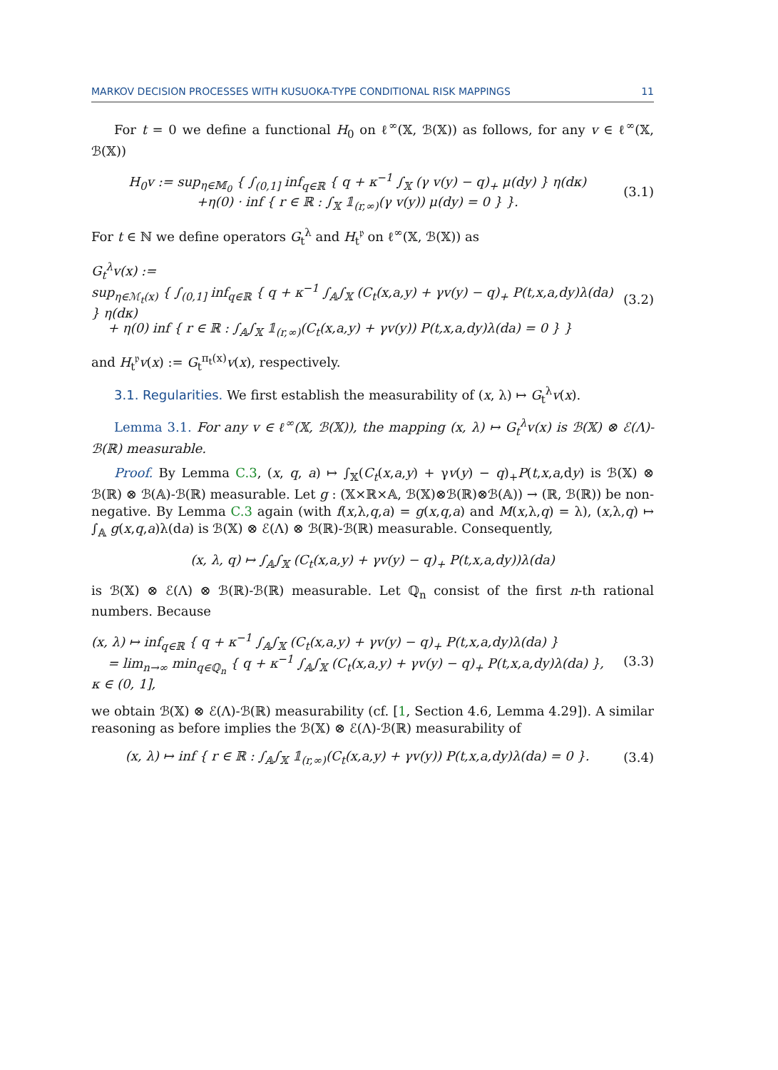MARKOV DECISION PROCESSES WITH KUSUOKA-TYPE CONDITIONAL RISK MAPPINGS 11
For t = 0 we define a functional H<sub>0</sub> on ℓ<sup>∞</sup>(𝕏, ℬ(𝕏)) as follows, for any v ∈ ℓ<sup>∞</sup>(𝕏, ℬ(𝕏))
H<sub>0</sub>v := sup<sub>η∈𝕄<sub>0</sub></sub> { ∫<sub>(0,1]</sub> inf<sub>q∈ℝ</sub> { q + κ<sup>−1</sup> ∫<sub>𝕏</sub> (γ v(y) − q)<sub>+</sub> μ(dy) } η(dκ)
+η(0) · inf { r ∈ ℝ : ∫<sub>𝕏</sub> 𝟙<sub>(r,∞)</sub>(γ v(y)) μ(dy) = 0 } }. (3.1)
For t ∈ ℕ we define operators G<sub>t</sub><sup>λ</sup> and H<sub>t</sub><sup>𝔭</sup> on ℓ<sup>∞</sup>(𝕏, ℬ(𝕏)) as
G<sub>t</sub><sup>λ</sup>v(x) :=
sup<sub>η∈ℳ<sub>t</sub>(x)</sub> { ∫<sub>(0,1]</sub> inf<sub>q∈ℝ</sub> { q + κ<sup>−1</sup> ∫<sub>𝔸</sub>∫<sub>𝕏</sub> (C<sub>t</sub>(x,a,y) + γv(y) − q)<sub>+</sub> P(t,x,a,dy)λ(da) } η(dκ)
+ η(0) inf { r ∈ ℝ : ∫<sub>𝔸</sub>∫<sub>𝕏</sub> 𝟙<sub>(r,∞)</sub>(C<sub>t</sub>(x,a,y) + γv(y)) P(t,x,a,dy)λ(da) = 0 } } (3.2)
and H<sub>t</sub><sup>𝔭</sup>v(x) := G<sub>t</sub><sup>π<sub>t</sub>(x)</sup>v(x), respectively.
3.1. Regularities. We first establish the measurability of (x, λ) ↦ G<sub>t</sub><sup>λ</sup>v(x).
Lemma 3.1. For any v ∈ ℓ<sup>∞</sup>(𝕏, ℬ(𝕏)), the mapping (x, λ) ↦ G<sub>t</sub><sup>λ</sup>v(x) is ℬ(𝕏) ⊗ ℰ(Λ)-ℬ(ℝ) measurable.
Proof. By Lemma C.3, (x, q, a) ↦ ∫<sub>𝕏</sub>(C<sub>t</sub>(x,a,y) + γv(y) − q)<sub>+</sub>P(t,x,a,dy) is ℬ(𝕏) ⊗ ℬ(ℝ) ⊗ ℬ(𝔸)-ℬ(ℝ) measurable. Let g : (𝕏×ℝ×𝔸, ℬ(𝕏)⊗ℬ(ℝ)⊗ℬ(𝔸)) → (ℝ, ℬ(ℝ)) be non-negative. By Lemma C.3 again (with f(x,λ,q,a) = g(x,q,a) and M(x,λ,q) = λ), (x,λ,q) ↦ ∫<sub>𝔸</sub> g(x,q,a)λ(da) is ℬ(𝕏) ⊗ ℰ(Λ) ⊗ ℬ(ℝ)-ℬ(ℝ) measurable. Consequently,
(x, λ, q) ↦ ∫<sub>𝔸</sub>∫<sub>𝕏</sub> (C<sub>t</sub>(x,a,y) + γv(y) − q)<sub>+</sub> P(t,x,a,dy))λ(da)
is ℬ(𝕏) ⊗ ℰ(Λ) ⊗ ℬ(ℝ)-ℬ(ℝ) measurable. Let ℚ<sub>n</sub> consist of the first n-th rational numbers. Because
(x, λ) ↦ inf<sub>q∈ℝ</sub> { q + κ<sup>−1</sup> ∫<sub>𝔸</sub>∫<sub>𝕏</sub> (C<sub>t</sub>(x,a,y) + γv(y) − q)<sub>+</sub> P(t,x,a,dy)λ(da) }
= lim<sub>n→∞</sub> min<sub>q∈ℚ<sub>n</sub></sub> { q + κ<sup>−1</sup> ∫<sub>𝔸</sub>∫<sub>𝕏</sub> (C<sub>t</sub>(x,a,y) + γv(y) − q)<sub>+</sub> P(t,x,a,dy)λ(da) }, κ ∈ (0, 1], (3.3)
we obtain ℬ(𝕏) ⊗ ℰ(Λ)-ℬ(ℝ) measurability (cf. [1, Section 4.6, Lemma 4.29]). A similar reasoning as before implies the ℬ(𝕏) ⊗ ℰ(Λ)-ℬ(ℝ) measurability of
(x, λ) ↦ inf { r ∈ ℝ : ∫<sub>𝔸</sub>∫<sub>𝕏</sub> 𝟙<sub>(r,∞)</sub>(C<sub>t</sub>(x,a,y) + γv(y)) P(t,x,a,dy)λ(da) = 0 }. (3.4)